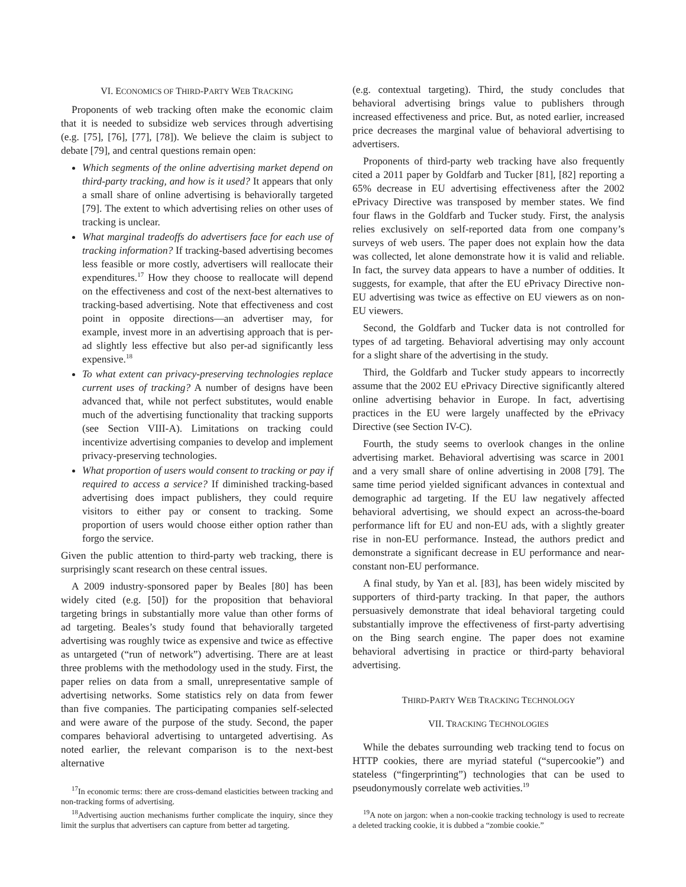VI. ECONOMICS OF THIRD-PARTY WEB TRACKING
Proponents of web tracking often make the economic claim that it is needed to subsidize web services through advertising (e.g. [75], [76], [77], [78]). We believe the claim is subject to debate [79], and central questions remain open:
Which segments of the online advertising market depend on third-party tracking, and how is it used? It appears that only a small share of online advertising is behaviorally targeted [79]. The extent to which advertising relies on other uses of tracking is unclear.
What marginal tradeoffs do advertisers face for each use of tracking information? If tracking-based advertising becomes less feasible or more costly, advertisers will reallocate their expenditures.<sup>17</sup> How they choose to reallocate will depend on the effectiveness and cost of the next-best alternatives to tracking-based advertising. Note that effectiveness and cost point in opposite directions—an advertiser may, for example, invest more in an advertising approach that is per-ad slightly less effective but also per-ad significantly less expensive.<sup>18</sup>
To what extent can privacy-preserving technologies replace current uses of tracking? A number of designs have been advanced that, while not perfect substitutes, would enable much of the advertising functionality that tracking supports (see Section VIII-A). Limitations on tracking could incentivize advertising companies to develop and implement privacy-preserving technologies.
What proportion of users would consent to tracking or pay if required to access a service? If diminished tracking-based advertising does impact publishers, they could require visitors to either pay or consent to tracking. Some proportion of users would choose either option rather than forgo the service.
Given the public attention to third-party web tracking, there is surprisingly scant research on these central issues.
A 2009 industry-sponsored paper by Beales [80] has been widely cited (e.g. [50]) for the proposition that behavioral targeting brings in substantially more value than other forms of ad targeting. Beales’s study found that behaviorally targeted advertising was roughly twice as expensive and twice as effective as untargeted (“run of network”) advertising. There are at least three problems with the methodology used in the study. First, the paper relies on data from a small, unrepresentative sample of advertising networks. Some statistics rely on data from fewer than five companies. The participating companies self-selected and were aware of the purpose of the study. Second, the paper compares behavioral advertising to untargeted advertising. As noted earlier, the relevant comparison is to the next-best alternative
<sup>17</sup> In economic terms: there are cross-demand elasticities between tracking and non-tracking forms of advertising.
<sup>18</sup> Advertising auction mechanisms further complicate the inquiry, since they limit the surplus that advertisers can capture from better ad targeting.
(e.g. contextual targeting). Third, the study concludes that behavioral advertising brings value to publishers through increased effectiveness and price. But, as noted earlier, increased price decreases the marginal value of behavioral advertising to advertisers.
Proponents of third-party web tracking have also frequently cited a 2011 paper by Goldfarb and Tucker [81], [82] reporting a 65% decrease in EU advertising effectiveness after the 2002 ePrivacy Directive was transposed by member states. We find four flaws in the Goldfarb and Tucker study. First, the analysis relies exclusively on self-reported data from one company’s surveys of web users. The paper does not explain how the data was collected, let alone demonstrate how it is valid and reliable. In fact, the survey data appears to have a number of oddities. It suggests, for example, that after the EU ePrivacy Directive non-EU advertising was twice as effective on EU viewers as on non-EU viewers.
Second, the Goldfarb and Tucker data is not controlled for types of ad targeting. Behavioral advertising may only account for a slight share of the advertising in the study.
Third, the Goldfarb and Tucker study appears to incorrectly assume that the 2002 EU ePrivacy Directive significantly altered online advertising behavior in Europe. In fact, advertising practices in the EU were largely unaffected by the ePrivacy Directive (see Section IV-C).
Fourth, the study seems to overlook changes in the online advertising market. Behavioral advertising was scarce in 2001 and a very small share of online advertising in 2008 [79]. The same time period yielded significant advances in contextual and demographic ad targeting. If the EU law negatively affected behavioral advertising, we should expect an across-the-board performance lift for EU and non-EU ads, with a slightly greater rise in non-EU performance. Instead, the authors predict and demonstrate a significant decrease in EU performance and near-constant non-EU performance.
A final study, by Yan et al. [83], has been widely miscited by supporters of third-party tracking. In that paper, the authors persuasively demonstrate that ideal behavioral targeting could substantially improve the effectiveness of first-party advertising on the Bing search engine. The paper does not examine behavioral advertising in practice or third-party behavioral advertising.
THIRD-PARTY WEB TRACKING TECHNOLOGY
VII. TRACKING TECHNOLOGIES
While the debates surrounding web tracking tend to focus on HTTP cookies, there are myriad stateful (“supercookie”) and stateless (“fingerprinting”) technologies that can be used to pseudonymously correlate web activities.<sup>19</sup>
<sup>19</sup> A note on jargon: when a non-cookie tracking technology is used to recreate a deleted tracking cookie, it is dubbed a “zombie cookie.”